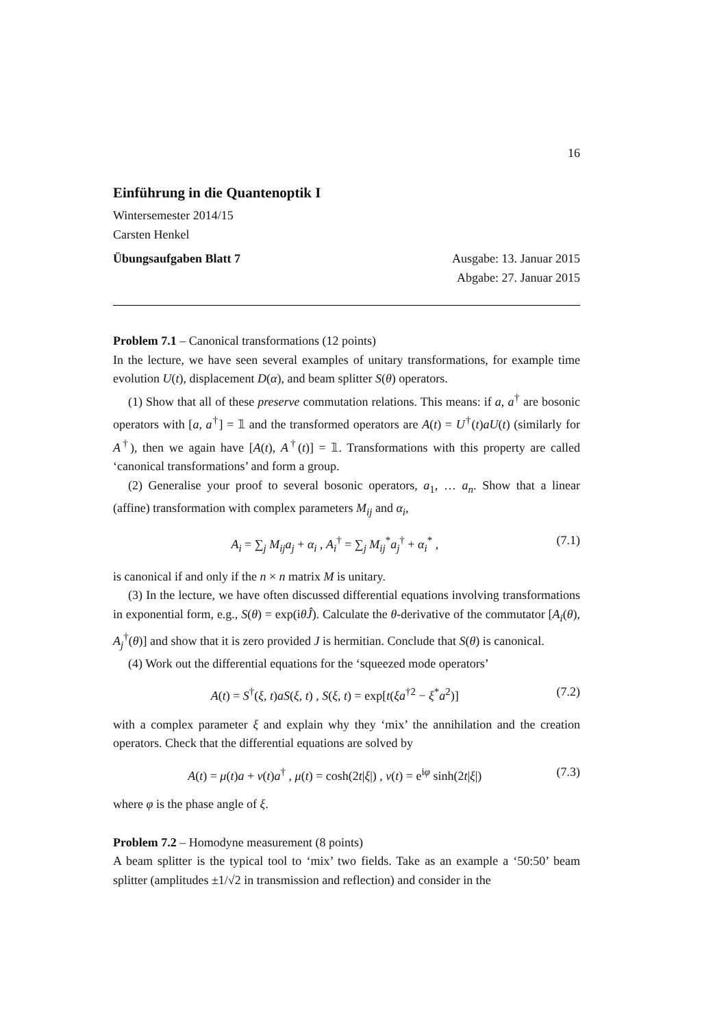16
Einführung in die Quantenoptik I
Wintersemester 2014/15
Carsten Henkel
Übungsaufgaben Blatt 7 Ausgabe: 13. Januar 2015
Abgabe: 27. Januar 2015
Problem 7.1 – Canonical transformations (12 points)
In the lecture, we have seen several examples of unitary transformations, for example time evolution U(t), displacement D(α), and beam splitter S(θ) operators.
(1) Show that all of these preserve commutation relations. This means: if a, a<sup>†</sup> are bosonic operators with [a, a<sup>†</sup>] = 𝟙 and the transformed operators are A(t) = U<sup>†</sup>(t)aU(t) (similarly for A<sup>†</sup>), then we again have [A(t), A<sup>†</sup>(t)] = 𝟙. Transformations with this property are called ‘canonical transformations’ and form a group.
(2) Generalise your proof to several bosonic operators, a<sub>1</sub>, … a<sub>n</sub>. Show that a linear (affine) transformation with complex parameters M<sub>ij</sub> and α<sub>i</sub>,
A<sub>i</sub> = ∑<sub>j</sub> M<sub>ij</sub>a<sub>j</sub> + α<sub>i</sub> , A<sub>i</sub><sup>†</sup> = ∑<sub>j</sub> M<sub>ij</sub><sup>*</sup>a<sub>j</sub><sup>†</sup> + α<sub>i</sub><sup>*</sup> , (7.1)
is canonical if and only if the n × n matrix M is unitary.
(3) In the lecture, we have often discussed differential equations involving transformations in exponential form, e.g., S(θ) = exp(iθĴ). Calculate the θ-derivative of the commutator [A<sub>i</sub>(θ), A<sub>j</sub><sup>†</sup>(θ)] and show that it is zero provided J is hermitian. Conclude that S(θ) is canonical.
(4) Work out the differential equations for the ‘squeezed mode operators’
A(t) = S<sup>†</sup>(ξ, t)aS(ξ, t) , S(ξ, t) = exp[t(ξa<sup>†2</sup> − ξ<sup>*</sup>a<sup>2</sup>)] (7.2)
with a complex parameter ξ and explain why they ‘mix’ the annihilation and the creation operators. Check that the differential equations are solved by
A(t) = μ(t)a + ν(t)a<sup>†</sup> , μ(t) = cosh(2t|ξ|) , ν(t) = e<sup>iφ</sup> sinh(2t|ξ|) (7.3)
where φ is the phase angle of ξ.
Problem 7.2 – Homodyne measurement (8 points)
A beam splitter is the typical tool to ‘mix’ two fields. Take as an example a ‘50:50’ beam splitter (amplitudes ±1/√2 in transmission and reflection) and consider in the